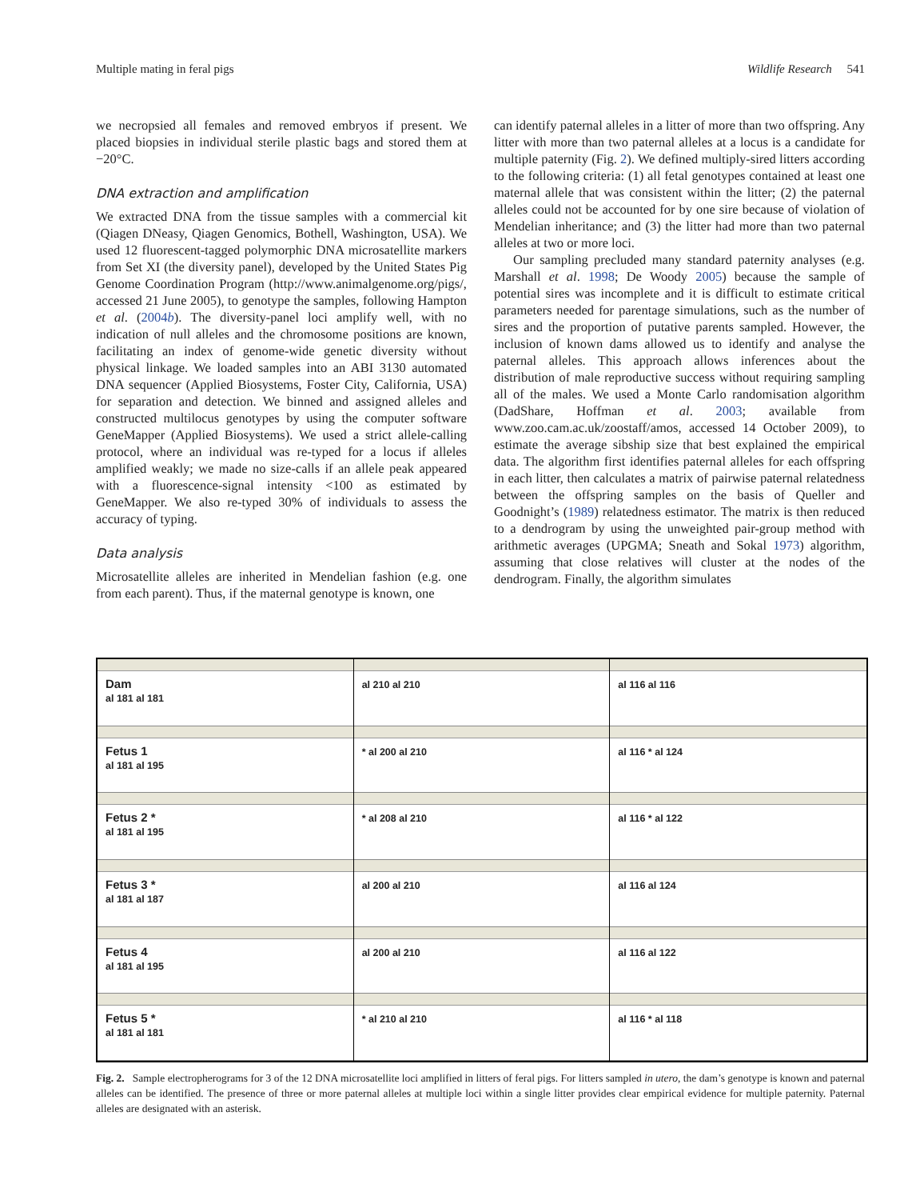Multiple mating in feral pigs Wildlife Research 541
we necropsied all females and removed embryos if present. We placed biopsies in individual sterile plastic bags and stored them at −20°C.
DNA extraction and amplification
We extracted DNA from the tissue samples with a commercial kit (Qiagen DNeasy, Qiagen Genomics, Bothell, Washington, USA). We used 12 fluorescent-tagged polymorphic DNA microsatellite markers from Set XI (the diversity panel), developed by the United States Pig Genome Coordination Program (http://www.animalgenome.org/pigs/, accessed 21 June 2005), to genotype the samples, following Hampton et al. (2004b). The diversity-panel loci amplify well, with no indication of null alleles and the chromosome positions are known, facilitating an index of genome-wide genetic diversity without physical linkage. We loaded samples into an ABI 3130 automated DNA sequencer (Applied Biosystems, Foster City, California, USA) for separation and detection. We binned and assigned alleles and constructed multilocus genotypes by using the computer software GeneMapper (Applied Biosystems). We used a strict allele-calling protocol, where an individual was re-typed for a locus if alleles amplified weakly; we made no size-calls if an allele peak appeared with a fluorescence-signal intensity <100 as estimated by GeneMapper. We also re-typed 30% of individuals to assess the accuracy of typing.
Data analysis
Microsatellite alleles are inherited in Mendelian fashion (e.g. one from each parent). Thus, if the maternal genotype is known, one
can identify paternal alleles in a litter of more than two offspring. Any litter with more than two paternal alleles at a locus is a candidate for multiple paternity (Fig. 2). We defined multiply-sired litters according to the following criteria: (1) all fetal genotypes contained at least one maternal allele that was consistent within the litter; (2) the paternal alleles could not be accounted for by one sire because of violation of Mendelian inheritance; and (3) the litter had more than two paternal alleles at two or more loci.
Our sampling precluded many standard paternity analyses (e.g. Marshall et al. 1998; De Woody 2005) because the sample of potential sires was incomplete and it is difficult to estimate critical parameters needed for parentage simulations, such as the number of sires and the proportion of putative parents sampled. However, the inclusion of known dams allowed us to identify and analyse the paternal alleles. This approach allows inferences about the distribution of male reproductive success without requiring sampling all of the males. We used a Monte Carlo randomisation algorithm (DadShare, Hoffman et al. 2003; available from www.zoo.cam.ac.uk/zoostaff/amos, accessed 14 October 2009), to estimate the average sibship size that best explained the empirical data. The algorithm first identifies paternal alleles for each offspring in each litter, then calculates a matrix of pairwise paternal relatedness between the offspring samples on the basis of Queller and Goodnight’s (1989) relatedness estimator. The matrix is then reduced to a dendrogram by using the unweighted pair-group method with arithmetic averages (UPGMA; Sneath and Sokal 1973) algorithm, assuming that close relatives will cluster at the nodes of the dendrogram. Finally, the algorithm simulates
Dam
al 181 al 181
Fetus 1
al 181 al 195
Fetus 2 *
al 181 al 195
Fetus 3 *
al 181 al 187
Fetus 4
al 181 al 195
Fetus 5 *
al 181 al 181
al 210 al 210
* al 200 al 210
* al 208 al 210
al 200 al 210
al 200 al 210
* al 210 al 210
al 116 al 116
al 116 * al 124
al 116 * al 122
al 116 al 124
al 116 al 122
al 116 * al 118
Fig. 2. Sample electropherograms for 3 of the 12 DNA microsatellite loci amplified in litters of feral pigs. For litters sampled in utero, the dam’s genotype is known and paternal alleles can be identified. The presence of three or more paternal alleles at multiple loci within a single litter provides clear empirical evidence for multiple paternity. Paternal alleles are designated with an asterisk.